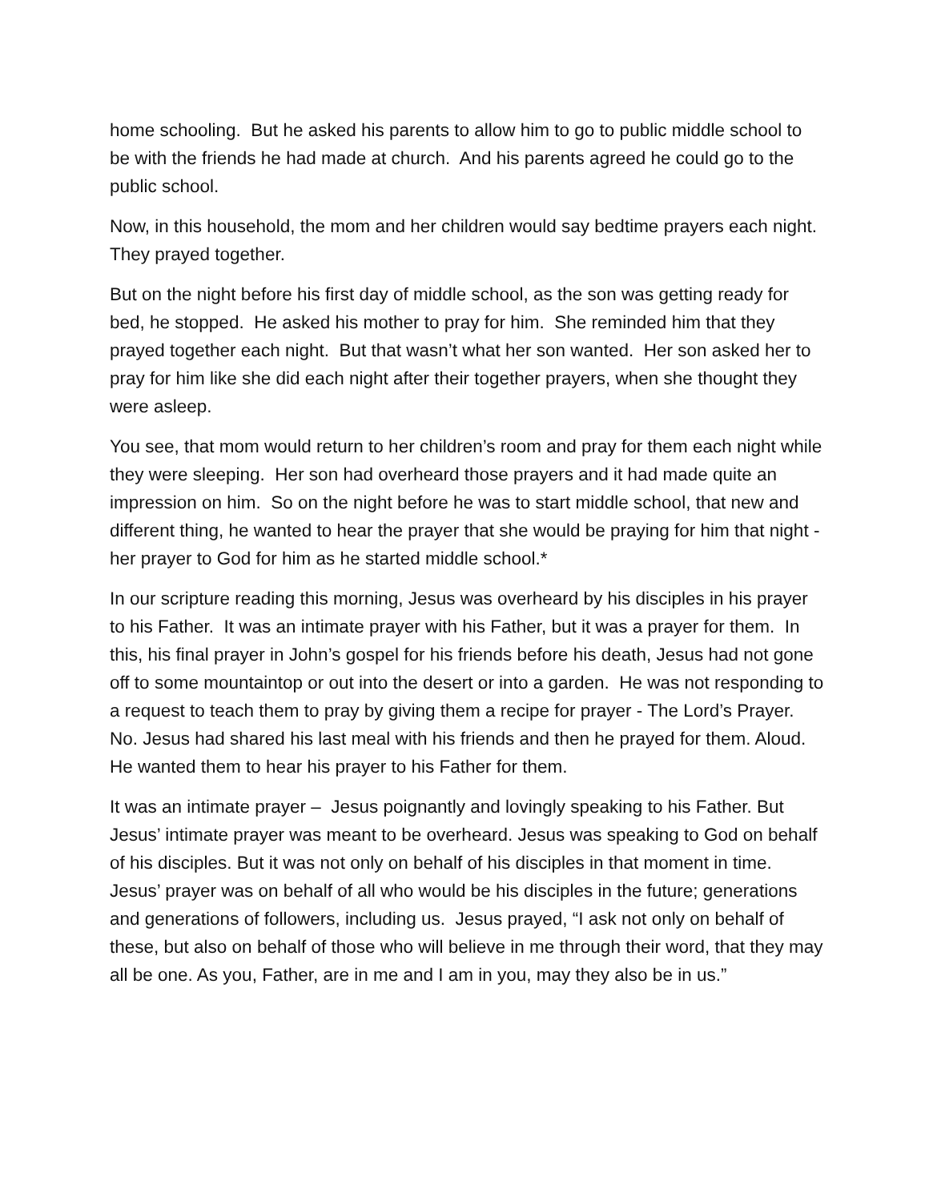home schooling. But he asked his parents to allow him to go to public middle school to be with the friends he had made at church. And his parents agreed he could go to the public school.
Now, in this household, the mom and her children would say bedtime prayers each night. They prayed together.
But on the night before his first day of middle school, as the son was getting ready for bed, he stopped. He asked his mother to pray for him. She reminded him that they prayed together each night. But that wasn’t what her son wanted. Her son asked her to pray for him like she did each night after their together prayers, when she thought they were asleep.
You see, that mom would return to her children’s room and pray for them each night while they were sleeping. Her son had overheard those prayers and it had made quite an impression on him. So on the night before he was to start middle school, that new and different thing, he wanted to hear the prayer that she would be praying for him that night - her prayer to God for him as he started middle school.*
In our scripture reading this morning, Jesus was overheard by his disciples in his prayer to his Father. It was an intimate prayer with his Father, but it was a prayer for them. In this, his final prayer in John’s gospel for his friends before his death, Jesus had not gone off to some mountaintop or out into the desert or into a garden. He was not responding to a request to teach them to pray by giving them a recipe for prayer - The Lord’s Prayer. No. Jesus had shared his last meal with his friends and then he prayed for them. Aloud. He wanted them to hear his prayer to his Father for them.
It was an intimate prayer – Jesus poignantly and lovingly speaking to his Father. But Jesus’ intimate prayer was meant to be overheard. Jesus was speaking to God on behalf of his disciples. But it was not only on behalf of his disciples in that moment in time. Jesus’ prayer was on behalf of all who would be his disciples in the future; generations and generations of followers, including us. Jesus prayed, “I ask not only on behalf of these, but also on behalf of those who will believe in me through their word, that they may all be one. As you, Father, are in me and I am in you, may they also be in us.”